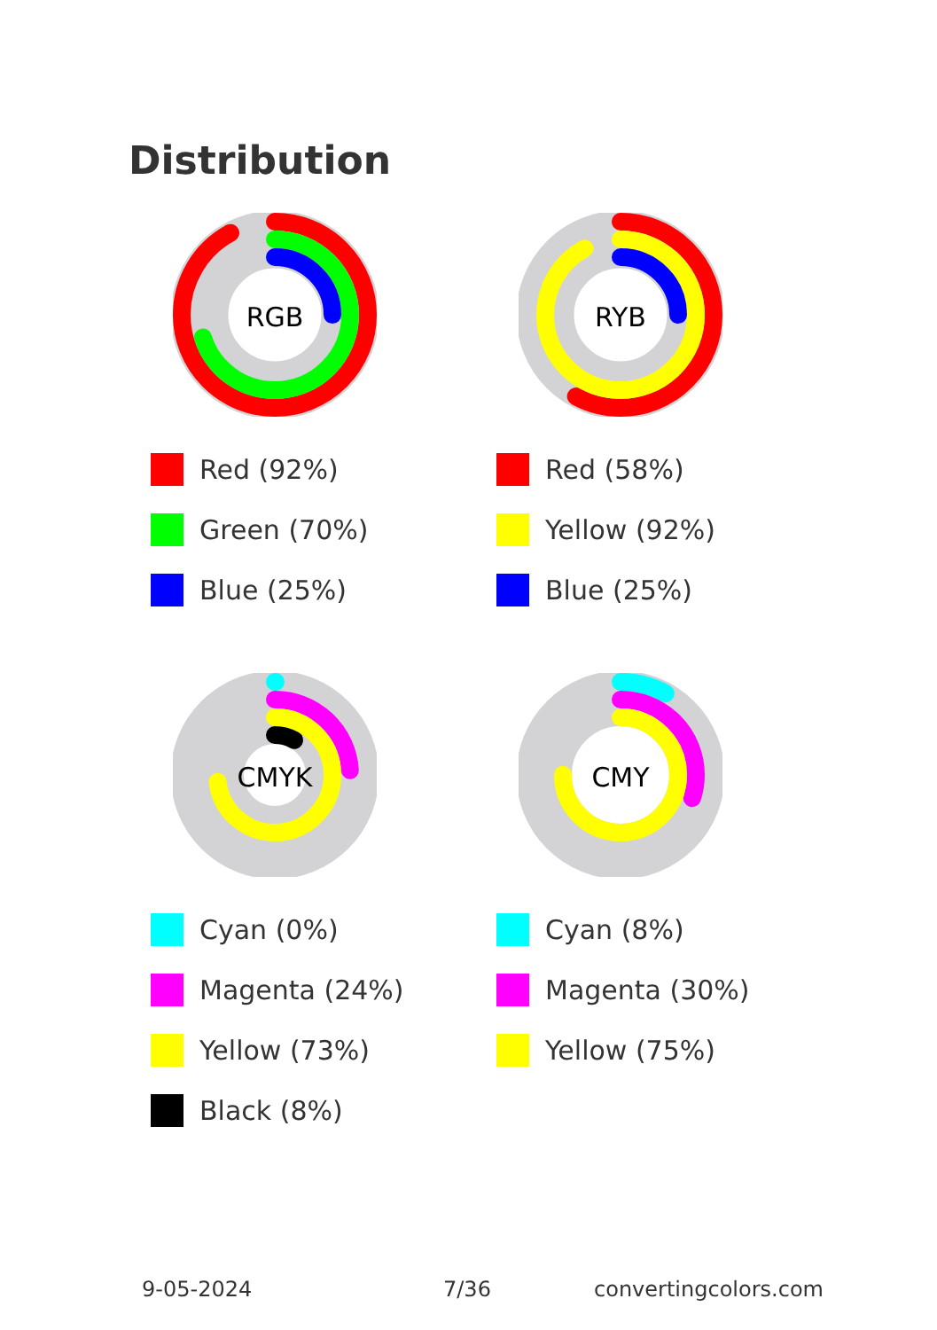Distribution
RGB
Red (92%)
Green (70%)
Blue (25%)
RYB
Red (58%)
Yellow (92%)
Blue (25%)
CMYK
Cyan (0%)
Magenta (24%)
Yellow (73%)
Black (8%)
CMY
Cyan (8%)
Magenta (30%)
Yellow (75%)
9-05-2024 7/36 convertingcolors.com